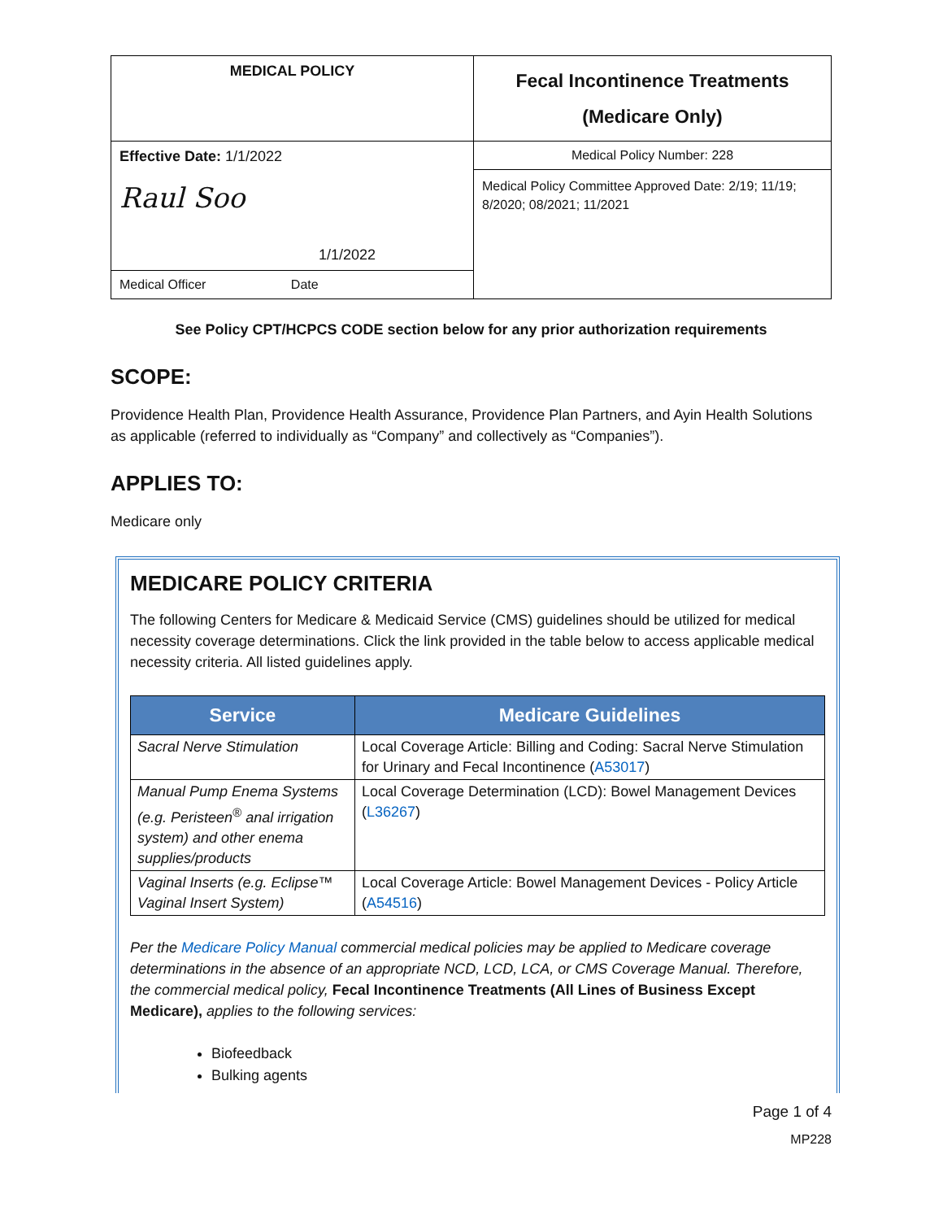| MEDICAL POLICY | Fecal Incontinence Treatments (Medicare Only) |
| Effective Date: 1/1/2022 Raul Soo 1/1/2022 | Medical Policy Number: 228 |
| | Medical Policy Committee Approved Date: 2/19; 11/19; 8/2020; 08/2021; 11/2021 |
| Medical Officer Date | |
See Policy CPT/HCPCS CODE section below for any prior authorization requirements
SCOPE:
Providence Health Plan, Providence Health Assurance, Providence Plan Partners, and Ayin Health Solutions as applicable (referred to individually as “Company” and collectively as “Companies”).
APPLIES TO:
Medicare only
MEDICARE POLICY CRITERIA
The following Centers for Medicare & Medicaid Service (CMS) guidelines should be utilized for medical necessity coverage determinations. Click the link provided in the table below to access applicable medical necessity criteria. All listed guidelines apply.
| Service | Medicare Guidelines |
| --- | --- |
| Sacral Nerve Stimulation | Local Coverage Article: Billing and Coding: Sacral Nerve Stimulation for Urinary and Fecal Incontinence ( A53017 ) |
| Manual Pump Enema Systems (e.g. Peristeen<sup>®</sup> anal irrigation system) and other enema supplies/products | Local Coverage Determination (LCD): Bowel Management Devices ( L36267 ) |
| Vaginal Inserts (e.g. Eclipse™ Vaginal Insert System) | Local Coverage Article: Bowel Management Devices - Policy Article ( A54516 ) |
Per the Medicare Policy Manual commercial medical policies may be applied to Medicare coverage determinations in the absence of an appropriate NCD, LCD, LCA, or CMS Coverage Manual. Therefore, the commercial medical policy, Fecal Incontinence Treatments (All Lines of Business Except Medicare), applies to the following services:
Biofeedback
Bulking agents
Page 1 of 4
MP228